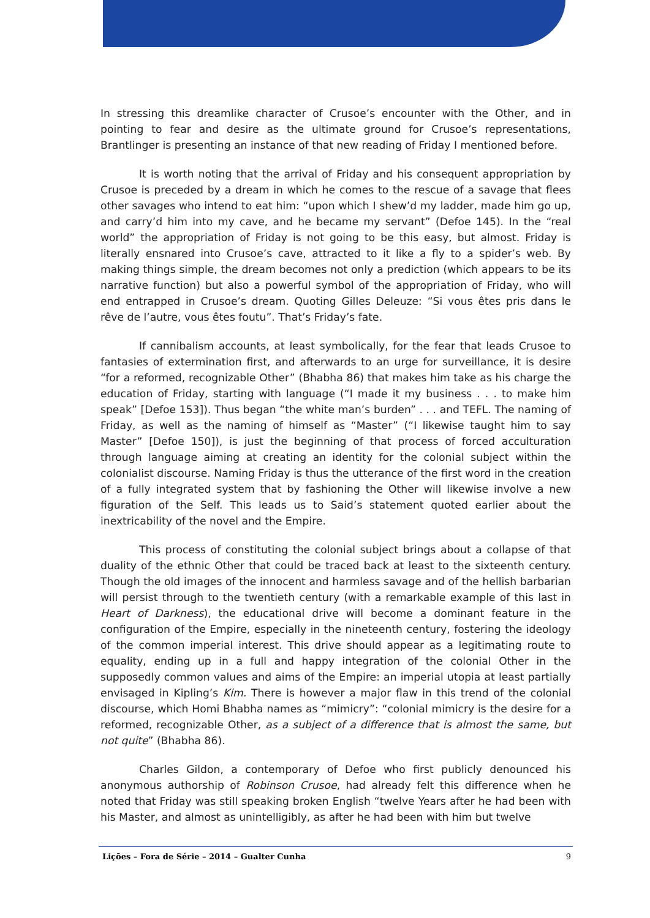In stressing this dreamlike character of Crusoe’s encounter with the Other, and in pointing to fear and desire as the ultimate ground for Crusoe’s representations, Brantlinger is presenting an instance of that new reading of Friday I mentioned before.
It is worth noting that the arrival of Friday and his consequent appropriation by Crusoe is preceded by a dream in which he comes to the rescue of a savage that flees other savages who intend to eat him: “upon which I shew’d my ladder, made him go up, and carry’d him into my cave, and he became my servant” (Defoe 145). In the “real world” the appropriation of Friday is not going to be this easy, but almost. Friday is literally ensnared into Crusoe’s cave, attracted to it like a fly to a spider’s web. By making things simple, the dream becomes not only a prediction (which appears to be its narrative function) but also a powerful symbol of the appropriation of Friday, who will end entrapped in Crusoe’s dream. Quoting Gilles Deleuze: “Si vous êtes pris dans le rêve de l’autre, vous êtes foutu”. That’s Friday’s fate.
If cannibalism accounts, at least symbolically, for the fear that leads Crusoe to fantasies of extermination first, and afterwards to an urge for surveillance, it is desire “for a reformed, recognizable Other” (Bhabha 86) that makes him take as his charge the education of Friday, starting with language (“I made it my business . . . to make him speak” [Defoe 153]). Thus began “the white man’s burden” . . . and TEFL. The naming of Friday, as well as the naming of himself as “Master” (“I likewise taught him to say Master” [Defoe 150]), is just the beginning of that process of forced acculturation through language aiming at creating an identity for the colonial subject within the colonialist discourse. Naming Friday is thus the utterance of the first word in the creation of a fully integrated system that by fashioning the Other will likewise involve a new figuration of the Self. This leads us to Said’s statement quoted earlier about the inextricability of the novel and the Empire.
This process of constituting the colonial subject brings about a collapse of that duality of the ethnic Other that could be traced back at least to the sixteenth century. Though the old images of the innocent and harmless savage and of the hellish barbarian will persist through to the twentieth century (with a remarkable example of this last in Heart of Darkness), the educational drive will become a dominant feature in the configuration of the Empire, especially in the nineteenth century, fostering the ideology of the common imperial interest. This drive should appear as a legitimating route to equality, ending up in a full and happy integration of the colonial Other in the supposedly common values and aims of the Empire: an imperial utopia at least partially envisaged in Kipling’s Kim. There is however a major flaw in this trend of the colonial discourse, which Homi Bhabha names as “mimicry”: “colonial mimicry is the desire for a reformed, recognizable Other, as a subject of a difference that is almost the same, but not quite” (Bhabha 86).
Charles Gildon, a contemporary of Defoe who first publicly denounced his anonymous authorship of Robinson Crusoe, had already felt this difference when he noted that Friday was still speaking broken English “twelve Years after he had been with his Master, and almost as unintelligibly, as after he had been with him but twelve
Lições – Fora de Série – 2014 – Gualter Cunha 9